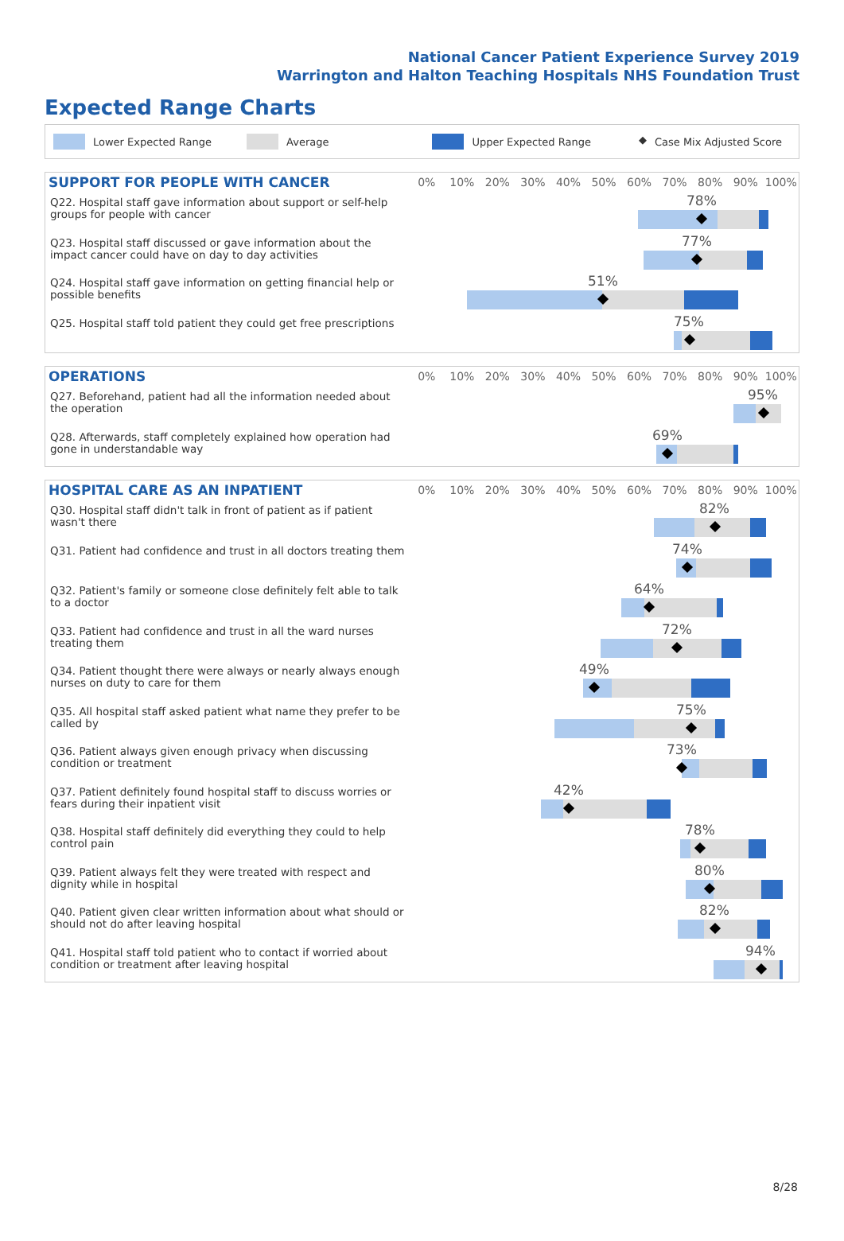National Cancer Patient Experience Survey 2019
Warrington and Halton Teaching Hospitals NHS Foundation Trust
Expected Range Charts
Lower Expected Range Average Upper Expected Range ◆ Case Mix Adjusted Score
SUPPORT FOR PEOPLE WITH CANCER
0% 10% 20% 30% 40% 50% 60% 70% 80% 90% 100%
Q22. Hospital staff gave information about support or self-help groups for people with cancer
78%
Q23. Hospital staff discussed or gave information about the impact cancer could have on day to day activities
77%
Q24. Hospital staff gave information on getting financial help or possible benefits
51%
Q25. Hospital staff told patient they could get free prescriptions
75%
OPERATIONS
0% 10% 20% 30% 40% 50% 60% 70% 80% 90% 100%
Q27. Beforehand, patient had all the information needed about the operation
95%
Q28. Afterwards, staff completely explained how operation had gone in understandable way
69%
HOSPITAL CARE AS AN INPATIENT
0% 10% 20% 30% 40% 50% 60% 70% 80% 90% 100%
Q30. Hospital staff didn't talk in front of patient as if patient wasn't there
82%
Q31. Patient had confidence and trust in all doctors treating them
74%
Q32. Patient's family or someone close definitely felt able to talk to a doctor
64%
Q33. Patient had confidence and trust in all the ward nurses treating them
72%
Q34. Patient thought there were always or nearly always enough nurses on duty to care for them
49%
Q35. All hospital staff asked patient what name they prefer to be called by
75%
Q36. Patient always given enough privacy when discussing condition or treatment
73%
Q37. Patient definitely found hospital staff to discuss worries or fears during their inpatient visit
42%
Q38. Hospital staff definitely did everything they could to help control pain
78%
Q39. Patient always felt they were treated with respect and dignity while in hospital
80%
Q40. Patient given clear written information about what should or should not do after leaving hospital
82%
Q41. Hospital staff told patient who to contact if worried about condition or treatment after leaving hospital
94%
8/28